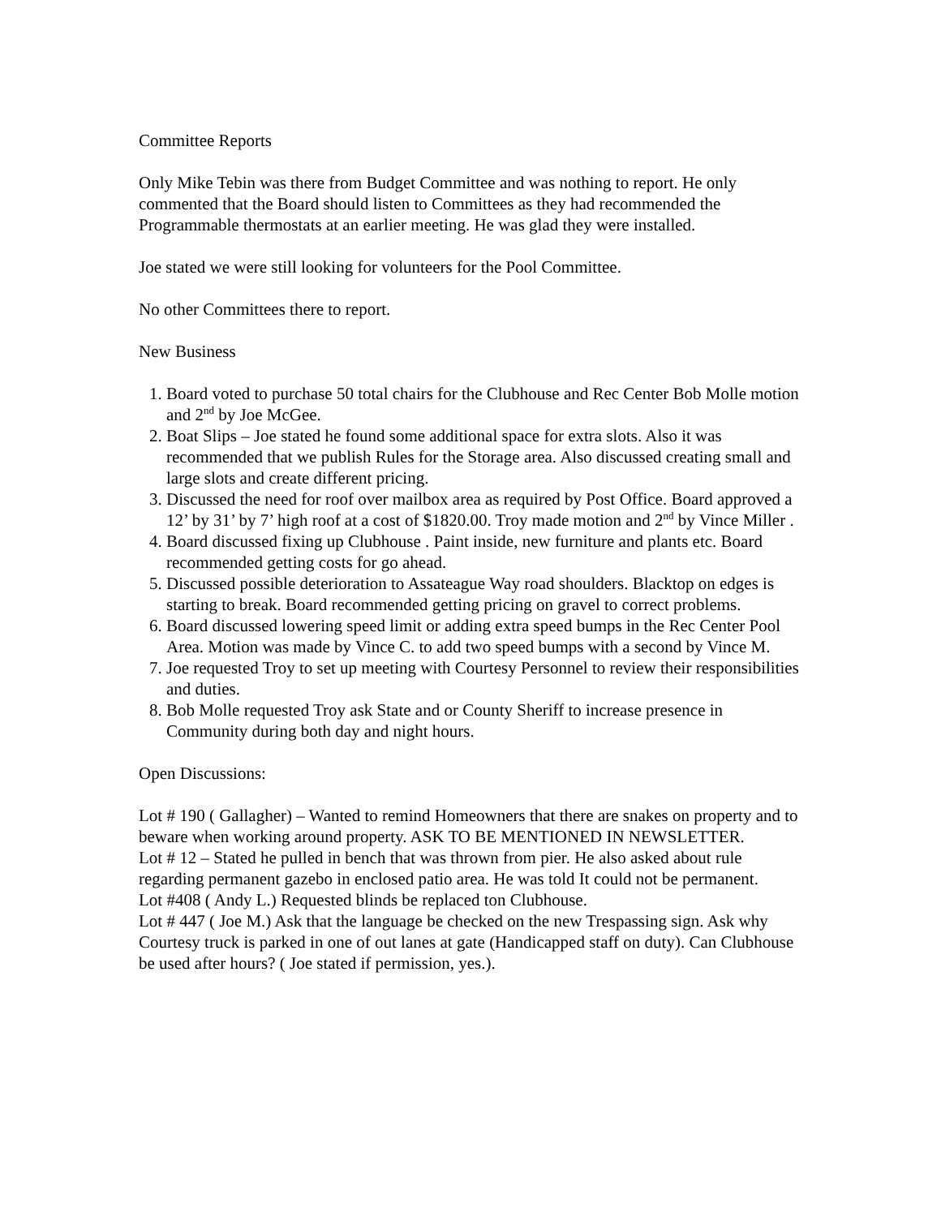Committee Reports
Only Mike Tebin was there from Budget Committee and was nothing to report. He only commented that the Board should listen to Committees as they had recommended the Programmable thermostats at an earlier meeting. He was glad they were installed.
Joe stated we were still looking for volunteers for the Pool Committee.
No other Committees there to report.
New Business
1. Board voted to purchase 50 total chairs for the Clubhouse and Rec Center Bob Molle motion and 2<sup>nd</sup> by Joe McGee.
2. Boat Slips – Joe stated he found some additional space for extra slots. Also it was recommended that we publish Rules for the Storage area. Also discussed creating small and large slots and create different pricing.
3. Discussed the need for roof over mailbox area as required by Post Office. Board approved a 12’ by 31’ by 7’ high roof at a cost of $1820.00. Troy made motion and 2<sup>nd</sup> by Vince Miller .
4. Board discussed fixing up Clubhouse . Paint inside, new furniture and plants etc. Board recommended getting costs for go ahead.
5. Discussed possible deterioration to Assateague Way road shoulders. Blacktop on edges is starting to break. Board recommended getting pricing on gravel to correct problems.
6. Board discussed lowering speed limit or adding extra speed bumps in the Rec Center Pool Area. Motion was made by Vince C. to add two speed bumps with a second by Vince M.
7. Joe requested Troy to set up meeting with Courtesy Personnel to review their responsibilities and duties.
8. Bob Molle requested Troy ask State and or County Sheriff to increase presence in Community during both day and night hours.
Open Discussions:
Lot # 190 ( Gallagher) – Wanted to remind Homeowners that there are snakes on property and to beware when working around property. ASK TO BE MENTIONED IN NEWSLETTER.
Lot # 12 – Stated he pulled in bench that was thrown from pier. He also asked about rule regarding permanent gazebo in enclosed patio area. He was told It could not be permanent.
Lot #408 ( Andy L.) Requested blinds be replaced ton Clubhouse.
Lot # 447 ( Joe M.) Ask that the language be checked on the new Trespassing sign. Ask why Courtesy truck is parked in one of out lanes at gate (Handicapped staff on duty). Can Clubhouse be used after hours? ( Joe stated if permission, yes.).